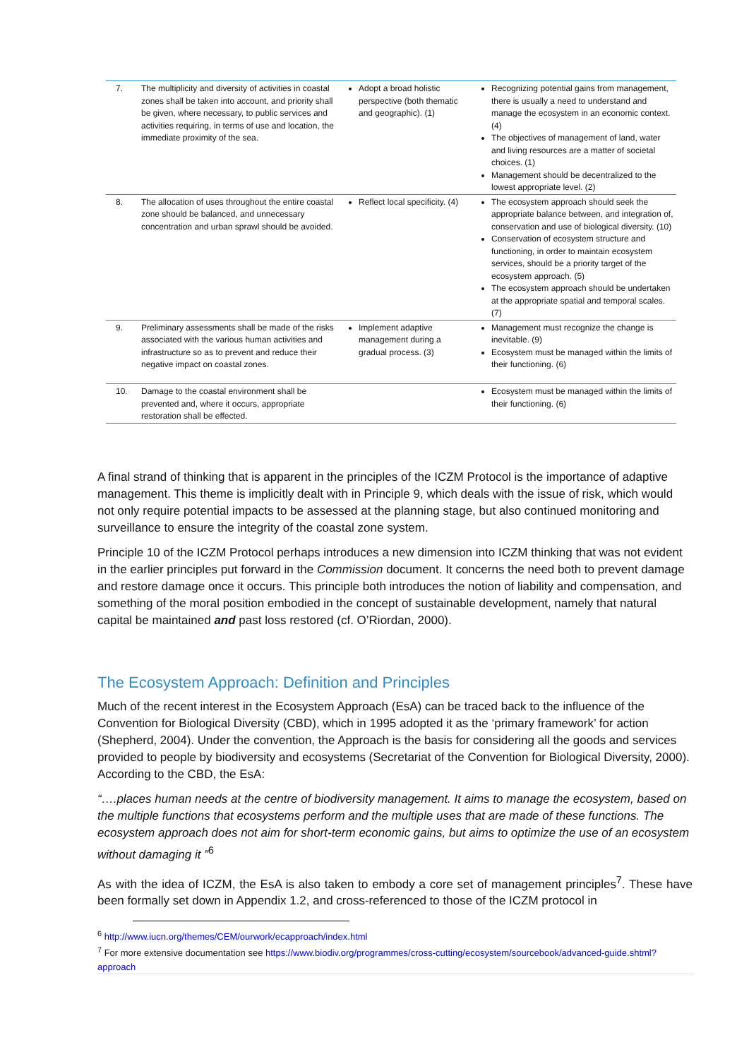| 7. | The multiplicity and diversity of activities in coastal zones shall be taken into account, and priority shall be given, where necessary, to public services and activities requiring, in terms of use and location, the immediate proximity of the sea. | Adopt a broad holistic perspective (both thematic and geographic). (1) | Recognizing potential gains from management, there is usually a need to understand and manage the ecosystem in an economic context. (4) The objectives of management of land, water and living resources are a matter of societal choices. (1) Management should be decentralized to the lowest appropriate level. (2) |
| 8. | The allocation of uses throughout the entire coastal zone should be balanced, and unnecessary concentration and urban sprawl should be avoided. | Reflect local specificity. (4) | The ecosystem approach should seek the appropriate balance between, and integration of, conservation and use of biological diversity. (10) Conservation of ecosystem structure and functioning, in order to maintain ecosystem services, should be a priority target of the ecosystem approach. (5) The ecosystem approach should be undertaken at the appropriate spatial and temporal scales. (7) |
| 9. | Preliminary assessments shall be made of the risks associated with the various human activities and infrastructure so as to prevent and reduce their negative impact on coastal zones. | Implement adaptive management during a gradual process. (3) | Management must recognize the change is inevitable. (9) Ecosystem must be managed within the limits of their functioning. (6) |
| 10. | Damage to the coastal environment shall be prevented and, where it occurs, appropriate restoration shall be effected. | | Ecosystem must be managed within the limits of their functioning. (6) |
A final strand of thinking that is apparent in the principles of the ICZM Protocol is the importance of adaptive management. This theme is implicitly dealt with in Principle 9, which deals with the issue of risk, which would not only require potential impacts to be assessed at the planning stage, but also continued monitoring and surveillance to ensure the integrity of the coastal zone system.
Principle 10 of the ICZM Protocol perhaps introduces a new dimension into ICZM thinking that was not evident in the earlier principles put forward in the Commission document. It concerns the need both to prevent damage and restore damage once it occurs. This principle both introduces the notion of liability and compensation, and something of the moral position embodied in the concept of sustainable development, namely that natural capital be maintained and past loss restored (cf. O’Riordan, 2000).
The Ecosystem Approach: Definition and Principles
Much of the recent interest in the Ecosystem Approach (EsA) can be traced back to the influence of the Convention for Biological Diversity (CBD), which in 1995 adopted it as the ‘primary framework’ for action (Shepherd, 2004). Under the convention, the Approach is the basis for considering all the goods and services provided to people by biodiversity and ecosystems (Secretariat of the Convention for Biological Diversity, 2000). According to the CBD, the EsA:
“….places human needs at the centre of biodiversity management. It aims to manage the ecosystem, based on the multiple functions that ecosystems perform and the multiple uses that are made of these functions. The ecosystem approach does not aim for short-term economic gains, but aims to optimize the use of an ecosystem without damaging it ”<sup>6</sup>
As with the idea of ICZM, the EsA is also taken to embody a core set of management principles<sup>7</sup>. These have been formally set down in Appendix 1.2, and cross-referenced to those of the ICZM protocol in
<sup>6</sup> http://www.iucn.org/themes/CEM/ourwork/ecapproach/index.html
<sup>7</sup> For more extensive documentation see https://www.biodiv.org/programmes/cross-cutting/ecosystem/sourcebook/advanced-guide.shtml?approach